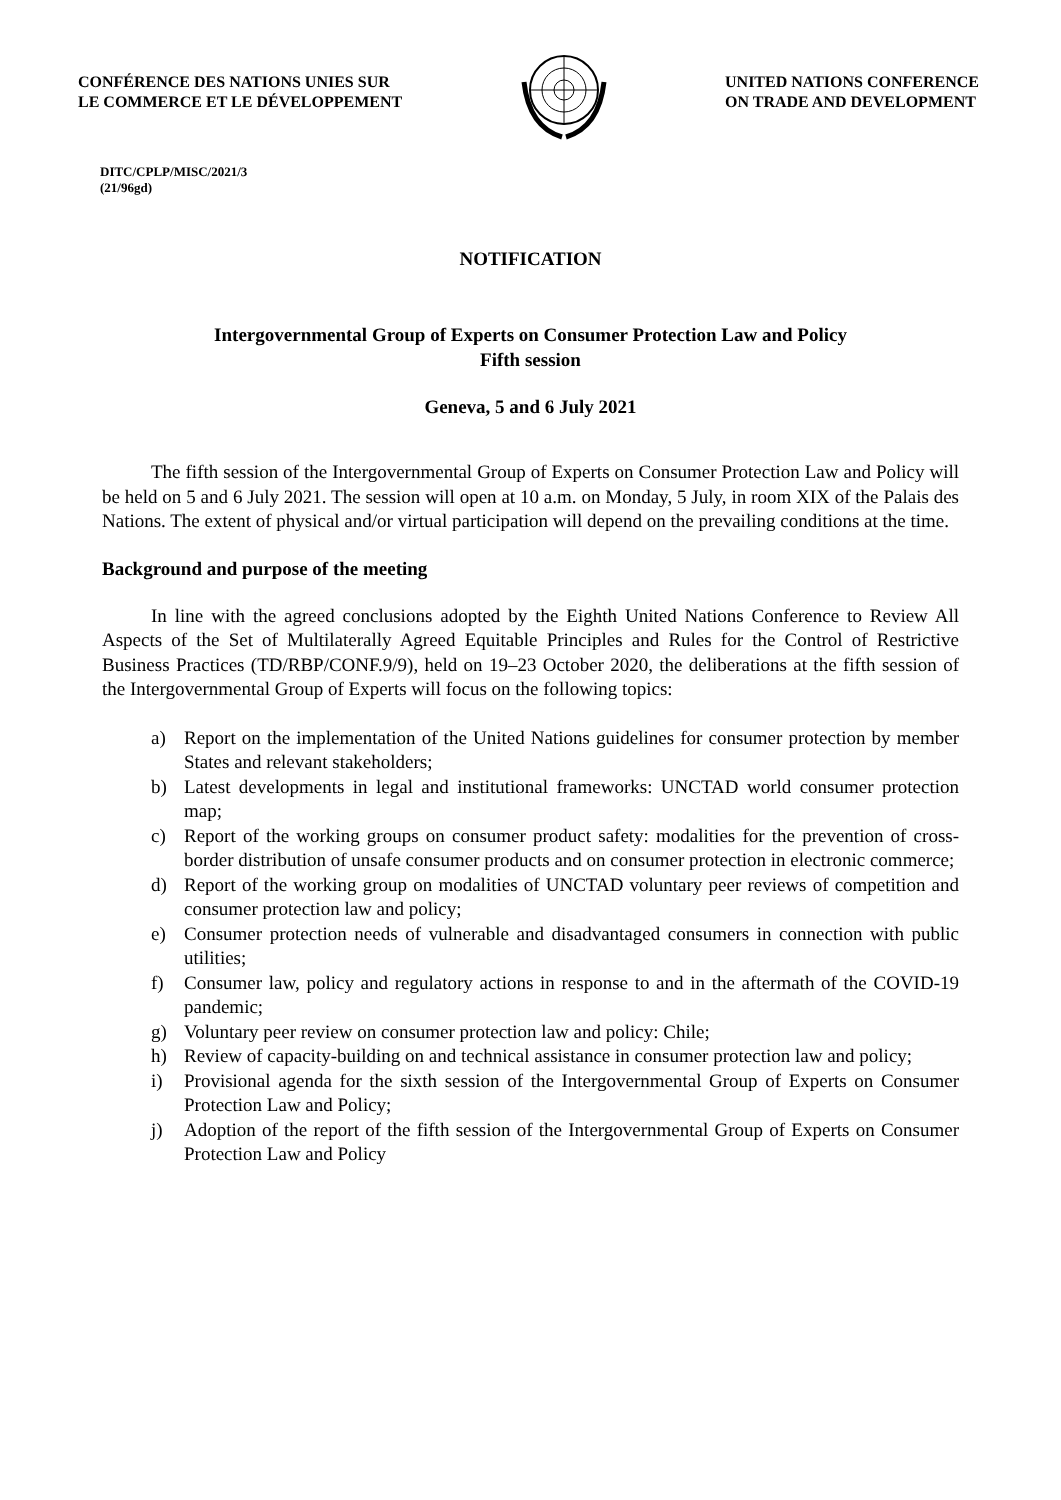CONFÉRENCE DES NATIONS UNIES SUR
LE COMMERCE ET LE DÉVELOPPEMENT
UNITED NATIONS CONFERENCE
ON TRADE AND DEVELOPMENT
DITC/CPLP/MISC/2021/3
(21/96gd)
NOTIFICATION
Intergovernmental Group of Experts on Consumer Protection Law and Policy
Fifth session
Geneva, 5 and 6 July 2021
The fifth session of the Intergovernmental Group of Experts on Consumer Protection Law and Policy will be held on 5 and 6 July 2021. The session will open at 10 a.m. on Monday, 5 July, in room XIX of the Palais des Nations. The extent of physical and/or virtual participation will depend on the prevailing conditions at the time.
Background and purpose of the meeting
In line with the agreed conclusions adopted by the Eighth United Nations Conference to Review All Aspects of the Set of Multilaterally Agreed Equitable Principles and Rules for the Control of Restrictive Business Practices (TD/RBP/CONF.9/9), held on 19–23 October 2020, the deliberations at the fifth session of the Intergovernmental Group of Experts will focus on the following topics:
a) Report on the implementation of the United Nations guidelines for consumer protection by member States and relevant stakeholders;
b) Latest developments in legal and institutional frameworks: UNCTAD world consumer protection map;
c) Report of the working groups on consumer product safety: modalities for the prevention of cross-border distribution of unsafe consumer products and on consumer protection in electronic commerce;
d) Report of the working group on modalities of UNCTAD voluntary peer reviews of competition and consumer protection law and policy;
e) Consumer protection needs of vulnerable and disadvantaged consumers in connection with public utilities;
f) Consumer law, policy and regulatory actions in response to and in the aftermath of the COVID-19 pandemic;
g) Voluntary peer review on consumer protection law and policy: Chile;
h) Review of capacity-building on and technical assistance in consumer protection law and policy;
i) Provisional agenda for the sixth session of the Intergovernmental Group of Experts on Consumer Protection Law and Policy;
j) Adoption of the report of the fifth session of the Intergovernmental Group of Experts on Consumer Protection Law and Policy